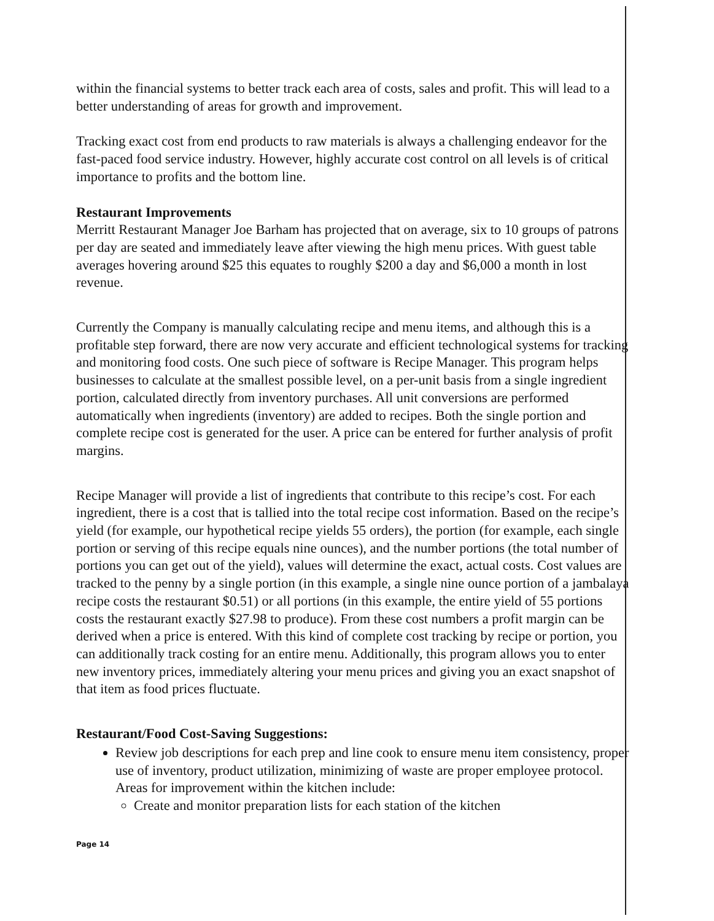within the financial systems to better track each area of costs, sales and profit. This will lead to a better understanding of areas for growth and improvement.
Tracking exact cost from end products to raw materials is always a challenging endeavor for the fast-paced food service industry. However, highly accurate cost control on all levels is of critical importance to profits and the bottom line.
Restaurant Improvements
Merritt Restaurant Manager Joe Barham has projected that on average, six to 10 groups of patrons per day are seated and immediately leave after viewing the high menu prices. With guest table averages hovering around $25 this equates to roughly $200 a day and $6,000 a month in lost revenue.
Currently the Company is manually calculating recipe and menu items, and although this is a profitable step forward, there are now very accurate and efficient technological systems for tracking and monitoring food costs. One such piece of software is Recipe Manager. This program helps businesses to calculate at the smallest possible level, on a per-unit basis from a single ingredient portion, calculated directly from inventory purchases. All unit conversions are performed automatically when ingredients (inventory) are added to recipes. Both the single portion and complete recipe cost is generated for the user. A price can be entered for further analysis of profit margins.
Recipe Manager will provide a list of ingredients that contribute to this recipe’s cost. For each ingredient, there is a cost that is tallied into the total recipe cost information. Based on the recipe’s yield (for example, our hypothetical recipe yields 55 orders), the portion (for example, each single portion or serving of this recipe equals nine ounces), and the number portions (the total number of portions you can get out of the yield), values will determine the exact, actual costs. Cost values are tracked to the penny by a single portion (in this example, a single nine ounce portion of a jambalaya recipe costs the restaurant $0.51) or all portions (in this example, the entire yield of 55 portions costs the restaurant exactly $27.98 to produce). From these cost numbers a profit margin can be derived when a price is entered. With this kind of complete cost tracking by recipe or portion, you can additionally track costing for an entire menu. Additionally, this program allows you to enter new inventory prices, immediately altering your menu prices and giving you an exact snapshot of that item as food prices fluctuate.
Restaurant/Food Cost-Saving Suggestions:
Review job descriptions for each prep and line cook to ensure menu item consistency, proper use of inventory, product utilization, minimizing of waste are proper employee protocol. Areas for improvement within the kitchen include:
Create and monitor preparation lists for each station of the kitchen
Page 14